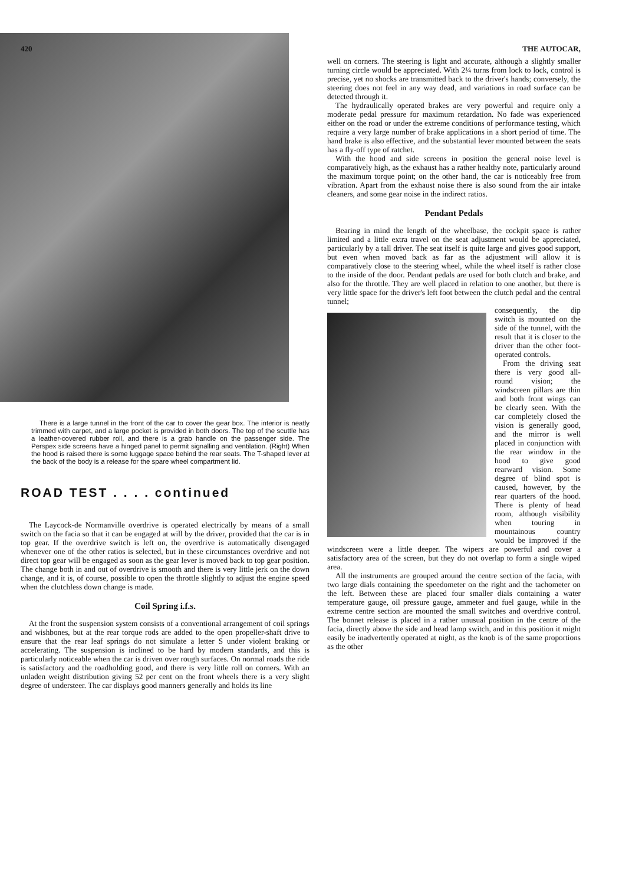420
There is a large tunnel in the front of the car to cover the gear box. The interior is neatly trimmed with carpet, and a large pocket is provided in both doors. The top of the scuttle has a leather-covered rubber roll, and there is a grab handle on the passenger side. The Perspex side screens have a hinged panel to permit signalling and ventilation. (Right) When the hood is raised there is some luggage space behind the rear seats. The T-shaped lever at the back of the body is a release for the spare wheel compartment lid.
ROAD TEST . . . . continued
The Laycock-de Normanville overdrive is operated electrically by means of a small switch on the facia so that it can be engaged at will by the driver, provided that the car is in top gear. If the overdrive switch is left on, the overdrive is automatically disengaged whenever one of the other ratios is selected, but in these circumstances overdrive and not direct top gear will be engaged as soon as the gear lever is moved back to top gear position. The change both in and out of overdrive is smooth and there is very little jerk on the down change, and it is, of course, possible to open the throttle slightly to adjust the engine speed when the clutchless down change is made.
Coil Spring i.f.s.
At the front the suspension system consists of a conventional arrangement of coil springs and wishbones, but at the rear torque rods are added to the open propeller-shaft drive to ensure that the rear leaf springs do not simulate a letter S under violent braking or accelerating. The suspension is inclined to be hard by modern standards, and this is particularly noticeable when the car is driven over rough surfaces. On normal roads the ride is satisfactory and the roadholding good, and there is very little roll on corners. With an unladen weight distribution giving 52 per cent on the front wheels there is a very slight degree of understeer. The car displays good manners generally and holds its line
THE AUTOCAR,
well on corners. The steering is light and accurate, although a slightly smaller turning circle would be appreciated. With 2¼ turns from lock to lock, control is precise, yet no shocks are transmitted back to the driver's hands; conversely, the steering does not feel in any way dead, and variations in road surface can be detected through it.
The hydraulically operated brakes are very powerful and require only a moderate pedal pressure for maximum retardation. No fade was experienced either on the road or under the extreme conditions of performance testing, which require a very large number of brake applications in a short period of time. The hand brake is also effective, and the substantial lever mounted between the seats has a fly-off type of ratchet.
With the hood and side screens in position the general noise level is comparatively high, as the exhaust has a rather healthy note, particularly around the maximum torque point; on the other hand, the car is noticeably free from vibration. Apart from the exhaust noise there is also sound from the air intake cleaners, and some gear noise in the indirect ratios.
Pendant Pedals
Bearing in mind the length of the wheelbase, the cockpit space is rather limited and a little extra travel on the seat adjustment would be appreciated, particularly by a tall driver. The seat itself is quite large and gives good support, but even when moved back as far as the adjustment will allow it is comparatively close to the steering wheel, while the wheel itself is rather close to the inside of the door. Pendant pedals are used for both clutch and brake, and also for the throttle. They are well placed in relation to one another, but there is very little space for the driver's left foot between the clutch pedal and the central tunnel;
consequently, the dip switch is mounted on the side of the tunnel, with the result that it is closer to the driver than the other foot-operated controls.
From the driving seat there is very good all-round vision; the windscreen pillars are thin and both front wings can be clearly seen. With the car completely closed the vision is generally good, and the mirror is well placed in conjunction with the rear window in the hood to give good rearward vision. Some degree of blind spot is caused, however, by the rear quarters of the hood. There is plenty of head room, although visibility when touring in mountainous country would be improved if the windscreen were a little deeper. The wipers are powerful and cover a satisfactory area of the screen, but they do not overlap to form a single wiped area.
All the instruments are grouped around the centre section of the facia, with two large dials containing the speedometer on the right and the tachometer on the left. Between these are placed four smaller dials containing a water temperature gauge, oil pressure gauge, ammeter and fuel gauge, while in the extreme centre section are mounted the small switches and overdrive control. The bonnet release is placed in a rather unusual position in the centre of the facia, directly above the side and head lamp switch, and in this position it might easily be inadvertently operated at night, as the knob is of the same proportions as the other